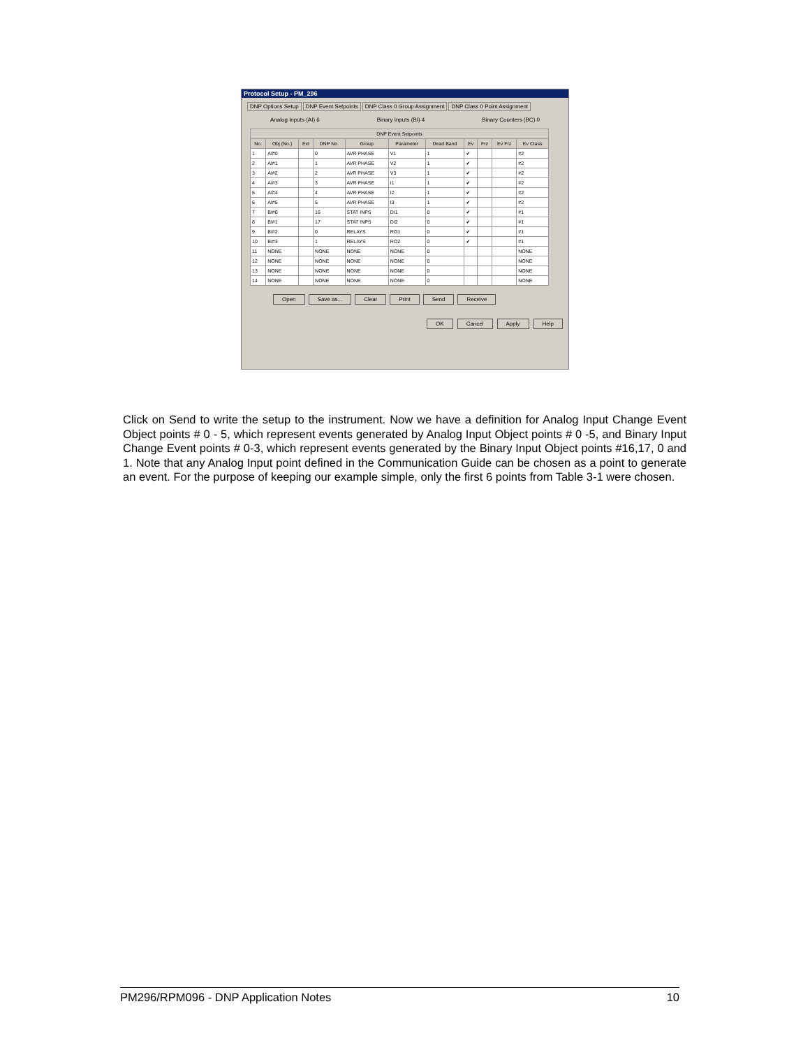Protocol Setup - PM_296
DNP Options Setup DNP Event Setpoints DNP Class 0 Group Assignment DNP Class 0 Point Assignment
Analog Inputs (AI) 6 Binary Inputs (BI) 4 Binary Counters (BC) 0
| DNP Event Setpoints | | | | | | | | | | |
| --- | --- | --- | --- | --- | --- | --- | --- | --- | --- | --- |
| No. | Obj (No.) | Ext | DNP No. | Group | Parameter | Dead Band | Ev | Frz | Ev Frz | Ev Class |
| 1 | AI#0 | | 0 | AVR PHASE | V1 | 1 | ✔ | | | #2 |
| 2 | AI#1 | | 1 | AVR PHASE | V2 | 1 | ✔ | | | #2 |
| 3 | AI#2 | | 2 | AVR PHASE | V3 | 1 | ✔ | | | #2 |
| 4 | AI#3 | | 3 | AVR PHASE | I1 | 1 | ✔ | | | #2 |
| 5 | AI#4 | | 4 | AVR PHASE | I2 | 1 | ✔ | | | #2 |
| 6 | AI#5 | | 5 | AVR PHASE | I3 | 1 | ✔ | | | #2 |
| 7 | BI#0 | | 16 | STAT INPS | DI1 | 0 | ✔ | | | #1 |
| 8 | BI#1 | | 17 | STAT INPS | DI2 | 0 | ✔ | | | #1 |
| 9 | BI#2 | | 0 | RELAYS | RO1 | 0 | ✔ | | | #1 |
| 10 | BI#3 | | 1 | RELAYS | RO2 | 0 | ✔ | | | #1 |
| 11 | NONE | | NONE | NONE | NONE | 0 | | | | NONE |
| 12 | NONE | | NONE | NONE | NONE | 0 | | | | NONE |
| 13 | NONE | | NONE | NONE | NONE | 0 | | | | NONE |
| 14 | NONE | | NONE | NONE | NONE | 0 | | | | NONE |
Open Save as... Clear Print Send Receive
OK Cancel Apply Help
Click on Send to write the setup to the instrument. Now we have a definition for Analog Input Change Event Object points # 0 - 5, which represent events generated by Analog Input Object points # 0 -5, and Binary Input Change Event points # 0-3, which represent events generated by the Binary Input Object points #16,17, 0 and 1. Note that any Analog Input point defined in the Communication Guide can be chosen as a point to generate an event. For the purpose of keeping our example simple, only the first 6 points from Table 3-1 were chosen.
PM296/RPM096 - DNP Application Notes 10